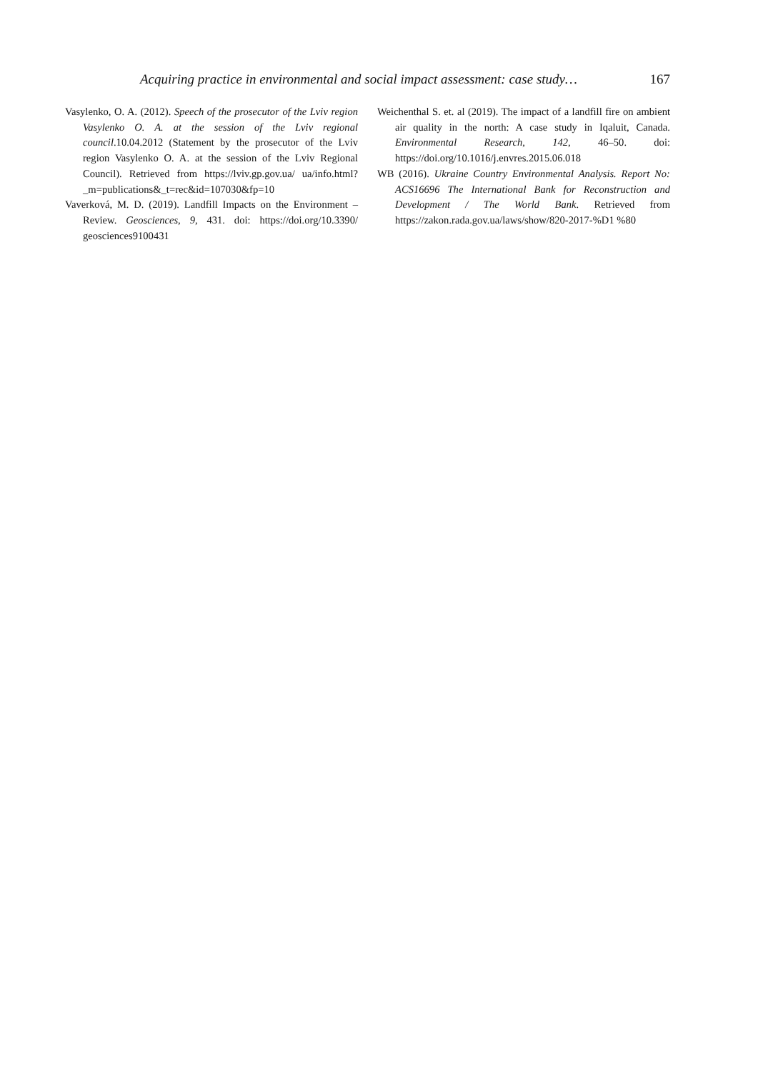Acquiring practice in environmental and social impact assessment: case study… 167
Vasylenko, O. A. (2012). Speech of the prosecutor of the Lviv region Vasylenko O. A. at the session of the Lviv regional council.10.04.2012 (Statement by the prosecutor of the Lviv region Vasylenko O. A. at the session of the Lviv Regional Council). Retrieved from https://lviv.gp.gov.ua/ ua/info.html?_m=publications&_t=rec&id=107030&fp=10
Vaverková, M. D. (2019). Landfill Impacts on the Environment – Review. Geosciences, 9, 431. doi: https://doi.org/10.3390/ geosciences9100431
Weichenthal S. et. al (2019). The impact of a landfill fire on ambient air quality in the north: A case study in Iqaluit, Canada. Environmental Research, 142, 46–50. doi: https://doi.org/10.1016/j.envres.2015.06.018
WB (2016). Ukraine Country Environmental Analysis. Report No: ACS16696 The International Bank for Reconstruction and Development / The World Bank. Retrieved from https://zakon.rada.gov.ua/laws/show/820-2017-%D1 %80